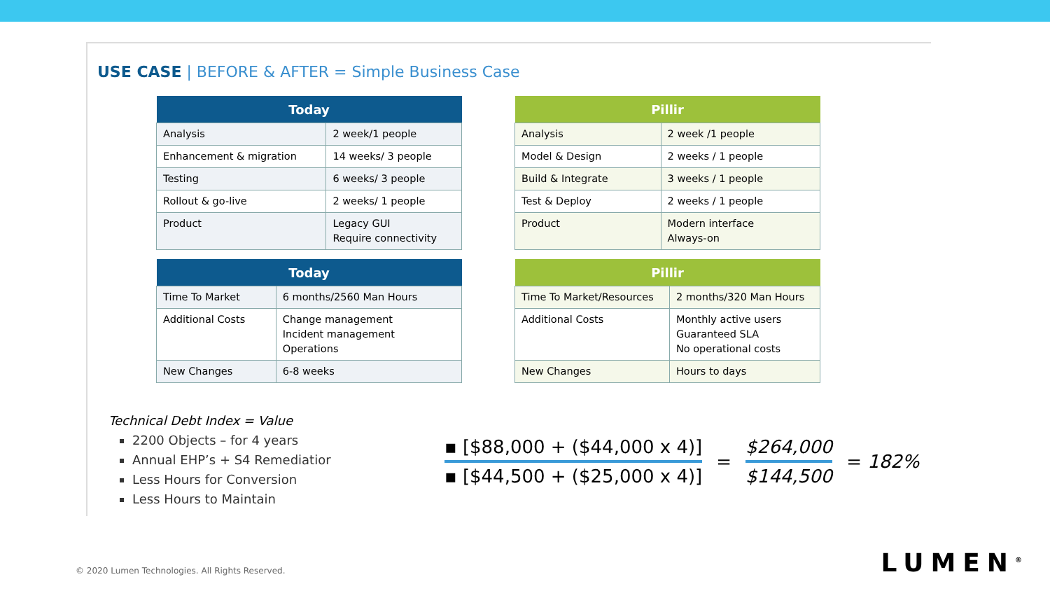USE CASE | BEFORE & AFTER = Simple Business Case
| Today | |
| --- | --- |
| Analysis | 2 week/1 people |
| Enhancement & migration | 14 weeks/ 3 people |
| Testing | 6 weeks/ 3 people |
| Rollout & go-live | 2 weeks/ 1 people |
| Product | Legacy GUI Require connectivity |
| Today | |
| --- | --- |
| Time To Market | 6 months/2560 Man Hours |
| Additional Costs | Change management Incident management Operations |
| New Changes | 6-8 weeks |
| Pillir | |
| --- | --- |
| Analysis | 2 week /1 people |
| Model & Design | 2 weeks / 1 people |
| Build & Integrate | 3 weeks / 1 people |
| Test & Deploy | 2 weeks / 1 people |
| Product | Modern interface Always-on |
| Pillir | |
| --- | --- |
| Time To Market/Resources | 2 months/320 Man Hours |
| Additional Costs | Monthly active users Guaranteed SLA No operational costs |
| New Changes | Hours to days |
Technical Debt Index = Value
2200 Objects – for 4 years
Annual EHP’s + S4 Remediatior
Less Hours for Conversion
Less Hours to Maintain
▪ [$88,000 + ($44,000 x 4)]
▪ [$44,500 + ($25,000 x 4)]
=
$264,000
$144,500
= 182%
© 2020 Lumen Technologies. All Rights Reserved.
LUMEN<sup>®</sup>